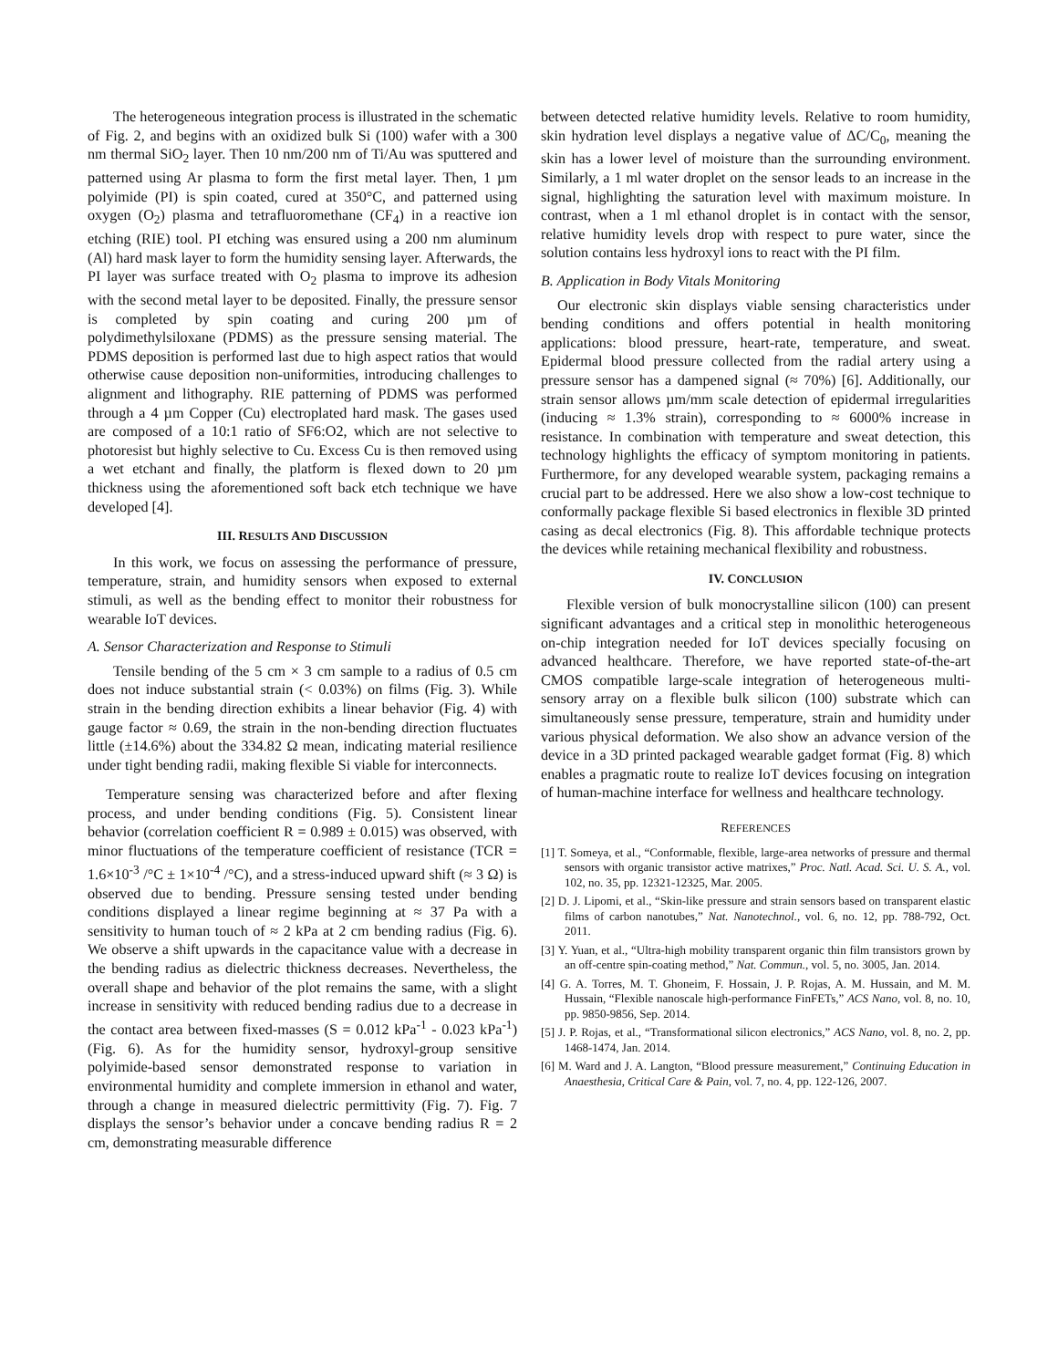The heterogeneous integration process is illustrated in the schematic of Fig. 2, and begins with an oxidized bulk Si (100) wafer with a 300 nm thermal SiO<sub>2</sub> layer. Then 10 nm/200 nm of Ti/Au was sputtered and patterned using Ar plasma to form the first metal layer. Then, 1 µm polyimide (PI) is spin coated, cured at 350°C, and patterned using oxygen (O<sub>2</sub>) plasma and tetrafluoromethane (CF<sub>4</sub>) in a reactive ion etching (RIE) tool. PI etching was ensured using a 200 nm aluminum (Al) hard mask layer to form the humidity sensing layer. Afterwards, the PI layer was surface treated with O<sub>2</sub> plasma to improve its adhesion with the second metal layer to be deposited. Finally, the pressure sensor is completed by spin coating and curing 200 µm of polydimethylsiloxane (PDMS) as the pressure sensing material. The PDMS deposition is performed last due to high aspect ratios that would otherwise cause deposition non-uniformities, introducing challenges to alignment and lithography. RIE patterning of PDMS was performed through a 4 µm Copper (Cu) electroplated hard mask. The gases used are composed of a 10:1 ratio of SF6:O2, which are not selective to photoresist but highly selective to Cu. Excess Cu is then removed using a wet etchant and finally, the platform is flexed down to 20 µm thickness using the aforementioned soft back etch technique we have developed [4].
III. RESULTS AND DISCUSSION
In this work, we focus on assessing the performance of pressure, temperature, strain, and humidity sensors when exposed to external stimuli, as well as the bending effect to monitor their robustness for wearable IoT devices.
A. Sensor Characterization and Response to Stimuli
Tensile bending of the 5 cm × 3 cm sample to a radius of 0.5 cm does not induce substantial strain (< 0.03%) on films (Fig. 3). While strain in the bending direction exhibits a linear behavior (Fig. 4) with gauge factor ≈ 0.69, the strain in the non-bending direction fluctuates little (±14.6%) about the 334.82 Ω mean, indicating material resilience under tight bending radii, making flexible Si viable for interconnects.
Temperature sensing was characterized before and after flexing process, and under bending conditions (Fig. 5). Consistent linear behavior (correlation coefficient R = 0.989 ± 0.015) was observed, with minor fluctuations of the temperature coefficient of resistance (TCR = 1.6×10<sup>-3</sup> /°C ± 1×10<sup>-4</sup> /°C), and a stress-induced upward shift (≈ 3 Ω) is observed due to bending. Pressure sensing tested under bending conditions displayed a linear regime beginning at ≈ 37 Pa with a sensitivity to human touch of ≈ 2 kPa at 2 cm bending radius (Fig. 6). We observe a shift upwards in the capacitance value with a decrease in the bending radius as dielectric thickness decreases. Nevertheless, the overall shape and behavior of the plot remains the same, with a slight increase in sensitivity with reduced bending radius due to a decrease in the contact area between fixed-masses (S = 0.012 kPa<sup>-1</sup> - 0.023 kPa<sup>-1</sup>) (Fig. 6). As for the humidity sensor, hydroxyl-group sensitive polyimide-based sensor demonstrated response to variation in environmental humidity and complete immersion in ethanol and water, through a change in measured dielectric permittivity (Fig. 7). Fig. 7 displays the sensor’s behavior under a concave bending radius R = 2 cm, demonstrating measurable difference
between detected relative humidity levels. Relative to room humidity, skin hydration level displays a negative value of ΔC/C<sub>0</sub>, meaning the skin has a lower level of moisture than the surrounding environment. Similarly, a 1 ml water droplet on the sensor leads to an increase in the signal, highlighting the saturation level with maximum moisture. In contrast, when a 1 ml ethanol droplet is in contact with the sensor, relative humidity levels drop with respect to pure water, since the solution contains less hydroxyl ions to react with the PI film.
B. Application in Body Vitals Monitoring
Our electronic skin displays viable sensing characteristics under bending conditions and offers potential in health monitoring applications: blood pressure, heart-rate, temperature, and sweat. Epidermal blood pressure collected from the radial artery using a pressure sensor has a dampened signal (≈ 70%) [6]. Additionally, our strain sensor allows µm/mm scale detection of epidermal irregularities (inducing ≈ 1.3% strain), corresponding to ≈ 6000% increase in resistance. In combination with temperature and sweat detection, this technology highlights the efficacy of symptom monitoring in patients. Furthermore, for any developed wearable system, packaging remains a crucial part to be addressed. Here we also show a low-cost technique to conformally package flexible Si based electronics in flexible 3D printed casing as decal electronics (Fig. 8). This affordable technique protects the devices while retaining mechanical flexibility and robustness.
IV. CONCLUSION
Flexible version of bulk monocrystalline silicon (100) can present significant advantages and a critical step in monolithic heterogeneous on-chip integration needed for IoT devices specially focusing on advanced healthcare. Therefore, we have reported state-of-the-art CMOS compatible large-scale integration of heterogeneous multi-sensory array on a flexible bulk silicon (100) substrate which can simultaneously sense pressure, temperature, strain and humidity under various physical deformation. We also show an advance version of the device in a 3D printed packaged wearable gadget format (Fig. 8) which enables a pragmatic route to realize IoT devices focusing on integration of human-machine interface for wellness and healthcare technology.
REFERENCES
[1] T. Someya, et al., “Conformable, flexible, large-area networks of pressure and thermal sensors with organic transistor active matrixes,” Proc. Natl. Acad. Sci. U. S. A., vol. 102, no. 35, pp. 12321-12325, Mar. 2005.
[2] D. J. Lipomi, et al., “Skin-like pressure and strain sensors based on transparent elastic films of carbon nanotubes,” Nat. Nanotechnol., vol. 6, no. 12, pp. 788-792, Oct. 2011.
[3] Y. Yuan, et al., “Ultra-high mobility transparent organic thin film transistors grown by an off-centre spin-coating method,” Nat. Commun., vol. 5, no. 3005, Jan. 2014.
[4] G. A. Torres, M. T. Ghoneim, F. Hossain, J. P. Rojas, A. M. Hussain, and M. M. Hussain, “Flexible nanoscale high-performance FinFETs,” ACS Nano, vol. 8, no. 10, pp. 9850-9856, Sep. 2014.
[5] J. P. Rojas, et al., “Transformational silicon electronics,” ACS Nano, vol. 8, no. 2, pp. 1468-1474, Jan. 2014.
[6] M. Ward and J. A. Langton, “Blood pressure measurement,” Continuing Education in Anaesthesia, Critical Care & Pain, vol. 7, no. 4, pp. 122-126, 2007.